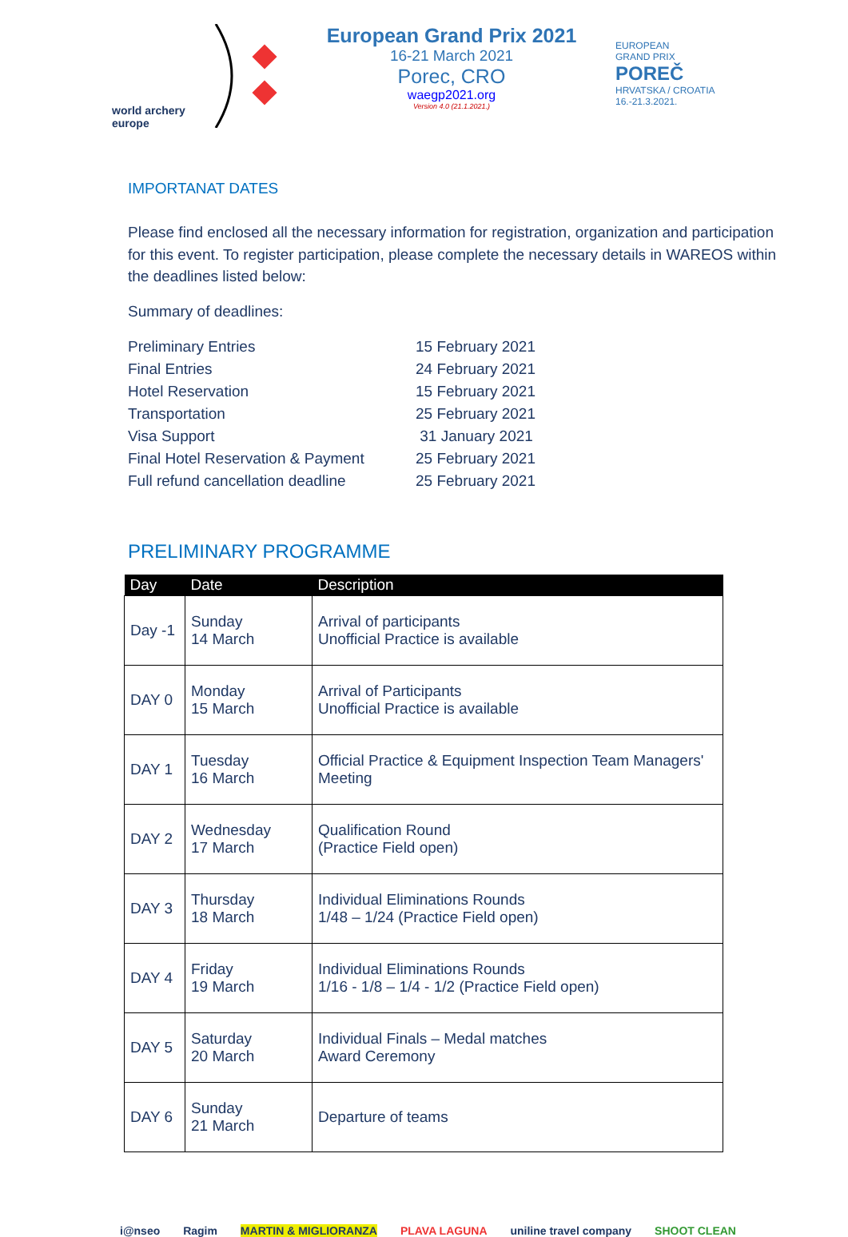world archery europe
European Grand Prix 2021
16-21 March 2021
Porec, CRO
waegp2021.org
Version 4.0 (21.1.2021.)
EUROPEAN
GRAND PRIX
POREČ
HRVATSKA / CROATIA
16.-21.3.2021.
IMPORTANAT DATES
Please find enclosed all the necessary information for registration, organization and participation for this event. To register participation, please complete the necessary details in WAREOS within the deadlines listed below:
Summary of deadlines:
| Preliminary Entries | 15 February 2021 |
| Final Entries | 24 February 2021 |
| Hotel Reservation | 15 February 2021 |
| Transportation | 25 February 2021 |
| Visa Support | 31 January 2021 |
| Final Hotel Reservation & Payment | 25 February 2021 |
| Full refund cancellation deadline | 25 February 2021 |
PRELIMINARY PROGRAMME
| Day | Date | Description |
| --- | --- | --- |
| Day -1 | Sunday 14 March | Arrival of participants Unofficial Practice is available |
| DAY 0 | Monday 15 March | Arrival of Participants Unofficial Practice is available |
| DAY 1 | Tuesday 16 March | Official Practice & Equipment Inspection Team Managers' Meeting |
| DAY 2 | Wednesday 17 March | Qualification Round (Practice Field open) |
| DAY 3 | Thursday 18 March | Individual Eliminations Rounds 1/48 – 1/24 (Practice Field open) |
| DAY 4 | Friday 19 March | Individual Eliminations Rounds 1/16 - 1/8 – 1/4 - 1/2 (Practice Field open) |
| DAY 5 | Saturday 20 March | Individual Finals – Medal matches Award Ceremony |
| DAY 6 | Sunday 21 March | Departure of teams |
i@nseo Ragim MARTIN & MIGLIORANZA PLAVA LAGUNA uniline travel company SHOOT CLEAN